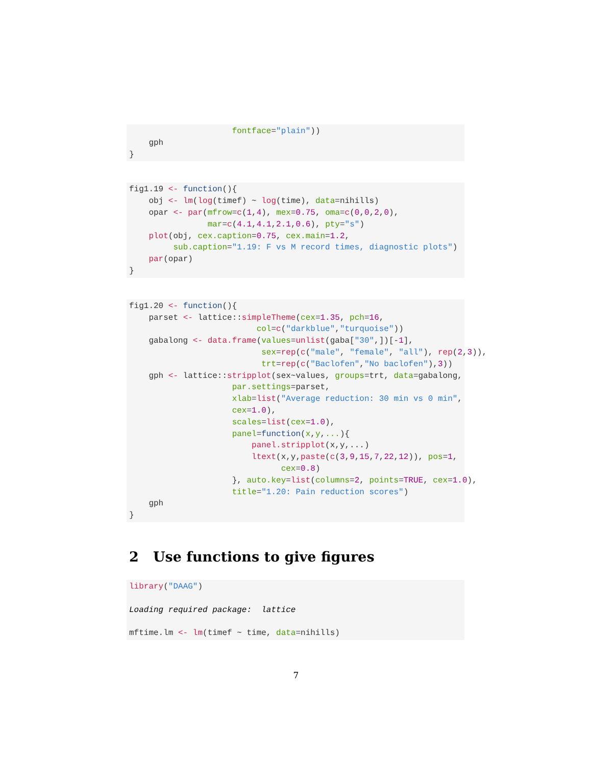fontface="plain"))
    gph
}
fig1.19 <- function(){
    obj <- lm(log(timef) ~ log(time), data=nihills)
    opar <- par(mfrow=c(1,4), mex=0.75, oma=c(0,0,2,0),
                mar=c(4.1,4.1,2.1,0.6), pty="s")
    plot(obj, cex.caption=0.75, cex.main=1.2,
         sub.caption="1.19: F vs M record times, diagnostic plots")
    par(opar)
}
fig1.20 <- function(){
    parset <- lattice::simpleTheme(cex=1.35, pch=16,
                          col=c("darkblue","turquoise"))
    gabalong <- data.frame(values=unlist(gaba["30",])[-1],
                           sex=rep(c("male", "female", "all"), rep(2,3)),
                           trt=rep(c("Baclofen","No baclofen"),3))
    gph <- lattice::stripplot(sex~values, groups=trt, data=gabalong,
                     par.settings=parset,
                     xlab=list("Average reduction: 30 min vs 0 min",
                     cex=1.0),
                     scales=list(cex=1.0),
                     panel=function(x,y,...){
                         panel.stripplot(x,y,...)
                         ltext(x,y,paste(c(3,9,15,7,22,12)), pos=1,
                               cex=0.8)
                     }, auto.key=list(columns=2, points=TRUE, cex=1.0),
                     title="1.20: Pain reduction scores")
    gph
}
2 Use functions to give figures
library("DAAG")

Loading required package:  lattice

mftime.lm <- lm(timef ~ time, data=nihills)
7